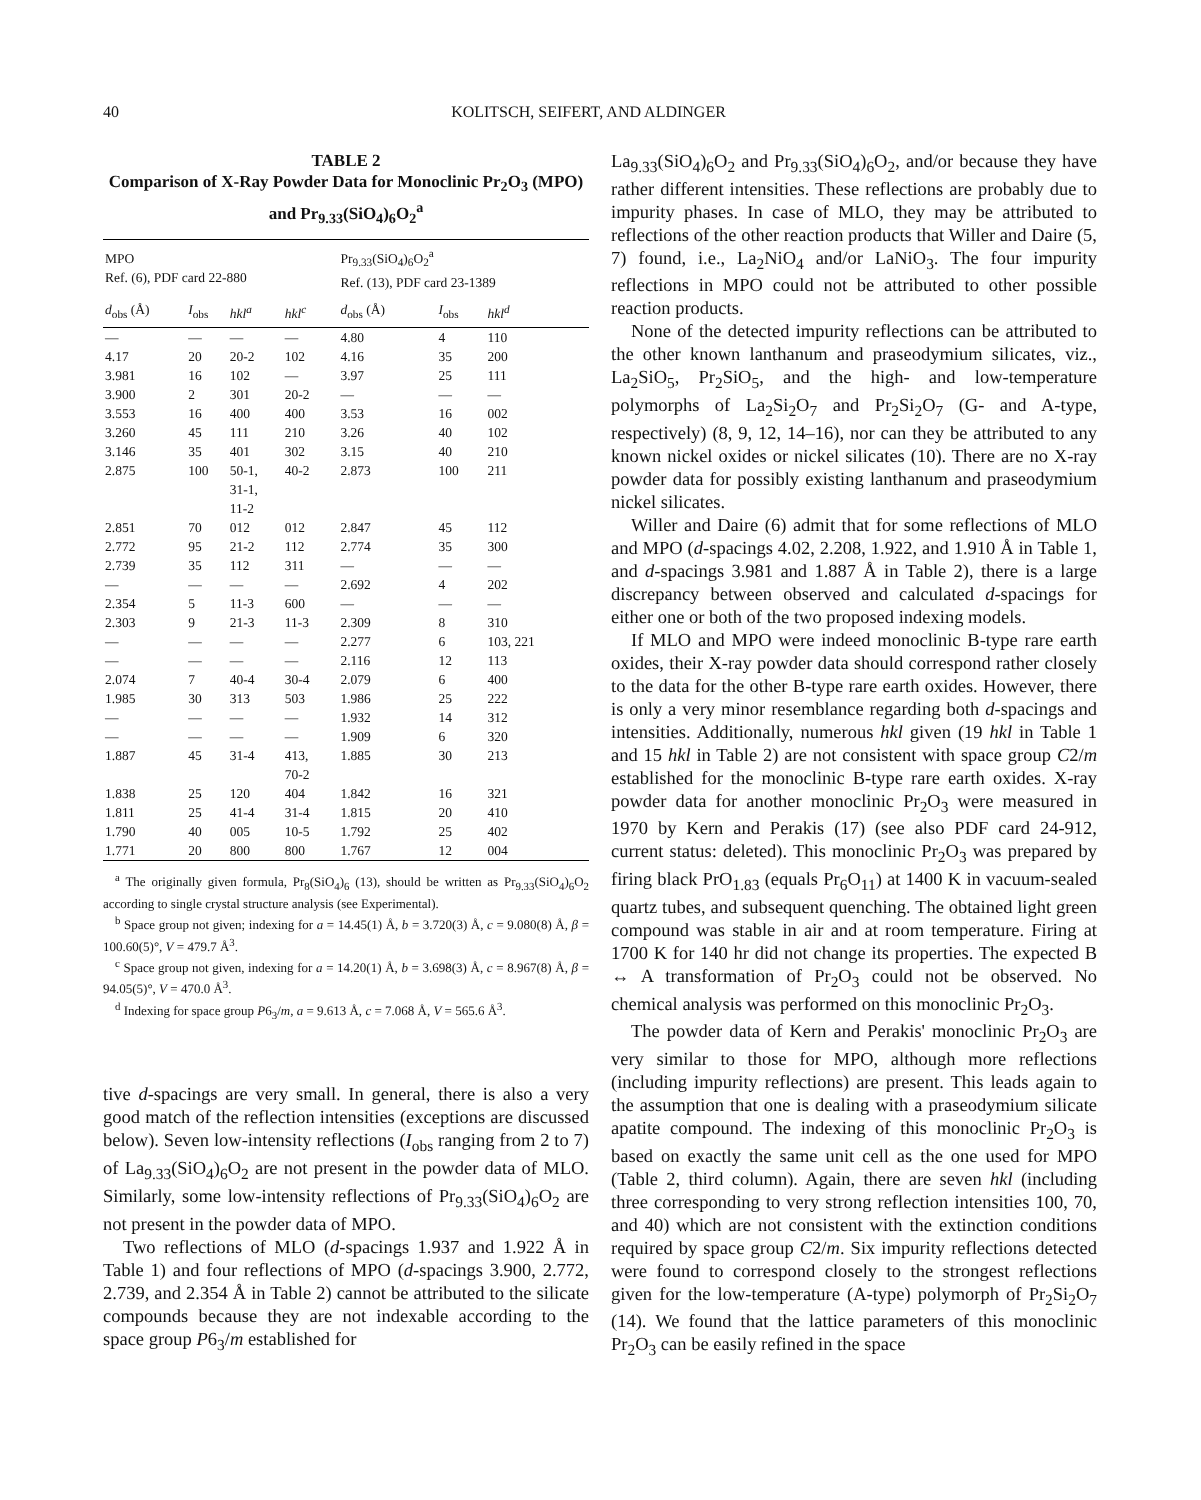40 KOLITSCH, SEIFERT, AND ALDINGER
TABLE 2
Comparison of X-Ray Powder Data for Monoclinic Pr<sub>2</sub>O<sub>3</sub> (MPO) and Pr<sub>9.33</sub>(SiO<sub>4</sub>)<sub>6</sub>O<sub>2</sub><sup>a</sup>
| MPO Ref. (6), PDF card 22-880 | | | | | Pr<sub>9.33</sub>(SiO<sub>4</sub>)<sub>6</sub>O<sub>2</sub><sup>a</sup> Ref. (13), PDF card 23-1389 | | |
| --- | --- | --- | --- | --- | --- | --- | --- |
| d<sub>obs</sub> (Å) | I<sub>obs</sub> | hkl<sup>a</sup> | hkl<sup>c</sup> | | d<sub>obs</sub> (Å) | I<sub>obs</sub> | hkl<sup>d</sup> |
| — | — | — | — | | 4.80 | 4 | 110 |
| 4.17 | 20 | 20-2 | 102 | | 4.16 | 35 | 200 |
| 3.981 | 16 | 102 | — | | 3.97 | 25 | 111 |
| 3.900 | 2 | 301 | 20-2 | | — | — | — |
| 3.553 | 16 | 400 | 400 | | 3.53 | 16 | 002 |
| 3.260 | 45 | 111 | 210 | | 3.26 | 40 | 102 |
| 3.146 | 35 | 401 | 302 | | 3.15 | 40 | 210 |
| 2.875 | 100 | 50-1, 31-1, 11-2 | 40-2 | | 2.873 | 100 | 211 |
| 2.851 | 70 | 012 | 012 | | 2.847 | 45 | 112 |
| 2.772 | 95 | 21-2 | 112 | | 2.774 | 35 | 300 |
| 2.739 | 35 | 112 | 311 | | — | — | — |
| — | — | — | — | | 2.692 | 4 | 202 |
| 2.354 | 5 | 11-3 | 600 | | — | — | — |
| 2.303 | 9 | 21-3 | 11-3 | | 2.309 | 8 | 310 |
| — | — | — | — | | 2.277 | 6 | 103, 221 |
| — | — | — | — | | 2.116 | 12 | 113 |
| 2.074 | 7 | 40-4 | 30-4 | | 2.079 | 6 | 400 |
| 1.985 | 30 | 313 | 503 | | 1.986 | 25 | 222 |
| — | — | — | — | | 1.932 | 14 | 312 |
| — | — | — | — | | 1.909 | 6 | 320 |
| 1.887 | 45 | 31-4 | 413, 70-2 | | 1.885 | 30 | 213 |
| 1.838 | 25 | 120 | 404 | | 1.842 | 16 | 321 |
| 1.811 | 25 | 41-4 | 31-4 | | 1.815 | 20 | 410 |
| 1.790 | 40 | 005 | 10-5 | | 1.792 | 25 | 402 |
| 1.771 | 20 | 800 | 800 | | 1.767 | 12 | 004 |
<sup>a</sup> The originally given formula, Pr<sub>8</sub>(SiO<sub>4</sub>)<sub>6</sub> (13), should be written as Pr<sub>9.33</sub>(SiO<sub>4</sub>)<sub>6</sub>O<sub>2</sub> according to single crystal structure analysis (see Experimental).
<sup>b</sup> Space group not given; indexing for a = 14.45(1) Å, b = 3.720(3) Å, c = 9.080(8) Å, β = 100.60(5)°, V = 479.7 Å<sup>3</sup>.
<sup>c</sup> Space group not given, indexing for a = 14.20(1) Å, b = 3.698(3) Å, c = 8.967(8) Å, β = 94.05(5)°, V = 470.0 Å<sup>3</sup>.
<sup>d</sup> Indexing for space group P6<sub>3</sub>/m, a = 9.613 Å, c = 7.068 Å, V = 565.6 Å<sup>3</sup>.
tive d-spacings are very small. In general, there is also a very good match of the reflection intensities (exceptions are discussed below). Seven low-intensity reflections (I<sub>obs</sub> ranging from 2 to 7) of La<sub>9.33</sub>(SiO<sub>4</sub>)<sub>6</sub>O<sub>2</sub> are not present in the powder data of MLO. Similarly, some low-intensity reflections of Pr<sub>9.33</sub>(SiO<sub>4</sub>)<sub>6</sub>O<sub>2</sub> are not present in the powder data of MPO.
Two reflections of MLO (d-spacings 1.937 and 1.922 Å in Table 1) and four reflections of MPO (d-spacings 3.900, 2.772, 2.739, and 2.354 Å in Table 2) cannot be attributed to the silicate compounds because they are not indexable according to the space group P6<sub>3</sub>/m established for
La<sub>9.33</sub>(SiO<sub>4</sub>)<sub>6</sub>O<sub>2</sub> and Pr<sub>9.33</sub>(SiO<sub>4</sub>)<sub>6</sub>O<sub>2</sub>, and/or because they have rather different intensities. These reflections are probably due to impurity phases. In case of MLO, they may be attributed to reflections of the other reaction products that Willer and Daire (5, 7) found, i.e., La<sub>2</sub>NiO<sub>4</sub> and/or LaNiO<sub>3</sub>. The four impurity reflections in MPO could not be attributed to other possible reaction products.
None of the detected impurity reflections can be attributed to the other known lanthanum and praseodymium silicates, viz., La<sub>2</sub>SiO<sub>5</sub>, Pr<sub>2</sub>SiO<sub>5</sub>, and the high- and low-temperature polymorphs of La<sub>2</sub>Si<sub>2</sub>O<sub>7</sub> and Pr<sub>2</sub>Si<sub>2</sub>O<sub>7</sub> (G- and A-type, respectively) (8, 9, 12, 14–16), nor can they be attributed to any known nickel oxides or nickel silicates (10). There are no X-ray powder data for possibly existing lanthanum and praseodymium nickel silicates.
Willer and Daire (6) admit that for some reflections of MLO and MPO (d-spacings 4.02, 2.208, 1.922, and 1.910 Å in Table 1, and d-spacings 3.981 and 1.887 Å in Table 2), there is a large discrepancy between observed and calculated d-spacings for either one or both of the two proposed indexing models.
If MLO and MPO were indeed monoclinic B-type rare earth oxides, their X-ray powder data should correspond rather closely to the data for the other B-type rare earth oxides. However, there is only a very minor resemblance regarding both d-spacings and intensities. Additionally, numerous hkl given (19 hkl in Table 1 and 15 hkl in Table 2) are not consistent with space group C2/m established for the monoclinic B-type rare earth oxides. X-ray powder data for another monoclinic Pr<sub>2</sub>O<sub>3</sub> were measured in 1970 by Kern and Perakis (17) (see also PDF card 24-912, current status: deleted). This monoclinic Pr<sub>2</sub>O<sub>3</sub> was prepared by firing black PrO<sub>1.83</sub> (equals Pr<sub>6</sub>O<sub>11</sub>) at 1400 K in vacuum-sealed quartz tubes, and subsequent quenching. The obtained light green compound was stable in air and at room temperature. Firing at 1700 K for 140 hr did not change its properties. The expected B ↔ A transformation of Pr<sub>2</sub>O<sub>3</sub> could not be observed. No chemical analysis was performed on this monoclinic Pr<sub>2</sub>O<sub>3</sub>.
The powder data of Kern and Perakis' monoclinic Pr<sub>2</sub>O<sub>3</sub> are very similar to those for MPO, although more reflections (including impurity reflections) are present. This leads again to the assumption that one is dealing with a praseodymium silicate apatite compound. The indexing of this monoclinic Pr<sub>2</sub>O<sub>3</sub> is based on exactly the same unit cell as the one used for MPO (Table 2, third column). Again, there are seven hkl (including three corresponding to very strong reflection intensities 100, 70, and 40) which are not consistent with the extinction conditions required by space group C2/m. Six impurity reflections detected were found to correspond closely to the strongest reflections given for the low-temperature (A-type) polymorph of Pr<sub>2</sub>Si<sub>2</sub>O<sub>7</sub> (14). We found that the lattice parameters of this monoclinic Pr<sub>2</sub>O<sub>3</sub> can be easily refined in the space